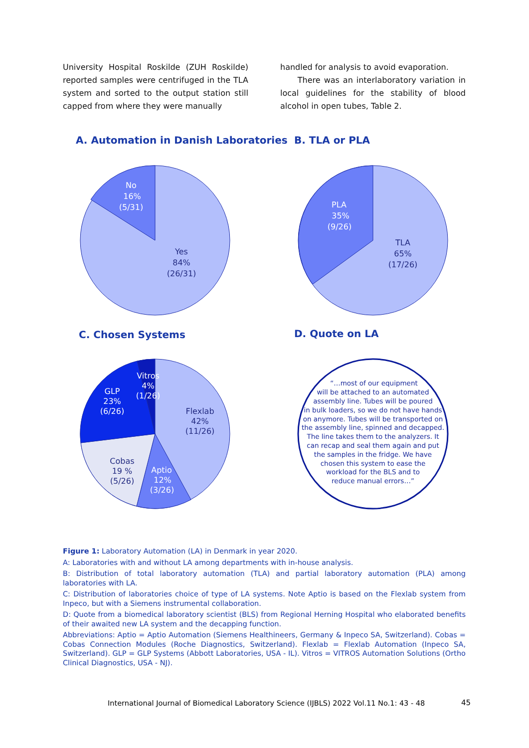University Hospital Roskilde (ZUH Roskilde) reported samples were centrifuged in the TLA system and sorted to the output station still capped from where they were manually
handled for analysis to avoid evaporation.
There was an interlaboratory variation in local guidelines for the stability of blood alcohol in open tubes, Table 2.
A. Automation in Danish Laboratories
B. TLA or PLA
C. Chosen Systems
D. Quote on LA
No
16%
(5/31)
Yes
84%
(26/31)
PLA
35%
(9/26)
TLA
65%
(17/26)
Flexlab
42%
(11/26)
Cobas
19 %
(5/26)
Aptio
12%
(3/26)
GLP
23%
(6/26)
Vitros
4%
(1/26)
“…most of our equipment
will be attached to an automated
assembly line. Tubes will be poured
in bulk loaders, so we do not have hands
on anymore. Tubes will be transported on
the assembly line, spinned and decapped.
The line takes them to the analyzers. It
can recap and seal them again and put
the samples in the fridge. We have
chosen this system to ease the
workload for the BLS and to
reduce manual errors…”
Figure 1: Laboratory Automation (LA) in Denmark in year 2020.
A: Laboratories with and without LA among departments with in-house analysis.
B: Distribution of total laboratory automation (TLA) and partial laboratory automation (PLA) among laboratories with LA.
C: Distribution of laboratories choice of type of LA systems. Note Aptio is based on the Flexlab system from Inpeco, but with a Siemens instrumental collaboration.
D: Quote from a biomedical laboratory scientist (BLS) from Regional Herning Hospital who elaborated benefits of their awaited new LA system and the decapping function.
Abbreviations: Aptio = Aptio Automation (Siemens Healthineers, Germany & Inpeco SA, Switzerland). Cobas = Cobas Connection Modules (Roche Diagnostics, Switzerland). Flexlab = Flexlab Automation (Inpeco SA, Switzerland). GLP = GLP Systems (Abbott Laboratories, USA - IL). Vitros = VITROS Automation Solutions (Ortho Clinical Diagnostics, USA - NJ).
International Journal of Biomedical Laboratory Science (IJBLS) 2022 Vol.11 No.1: 43 - 48
45